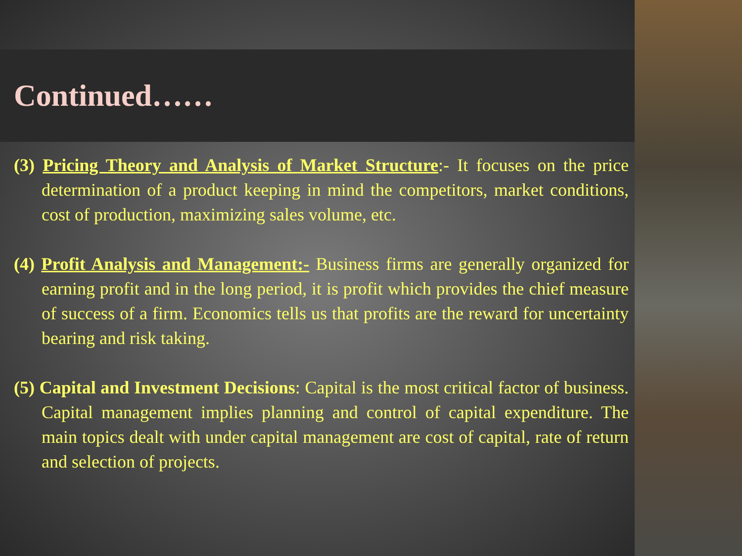Continued……
(3) Pricing Theory and Analysis of Market Structure:- It focuses on the price determination of a product keeping in mind the competitors, market conditions, cost of production, maximizing sales volume, etc.
(4) Profit Analysis and Management:- Business firms are generally organized for earning profit and in the long period, it is profit which provides the chief measure of success of a firm. Economics tells us that profits are the reward for uncertainty bearing and risk taking.
(5) Capital and Investment Decisions: Capital is the most critical factor of business. Capital management implies planning and control of capital expenditure. The main topics dealt with under capital management are cost of capital, rate of return and selection of projects.